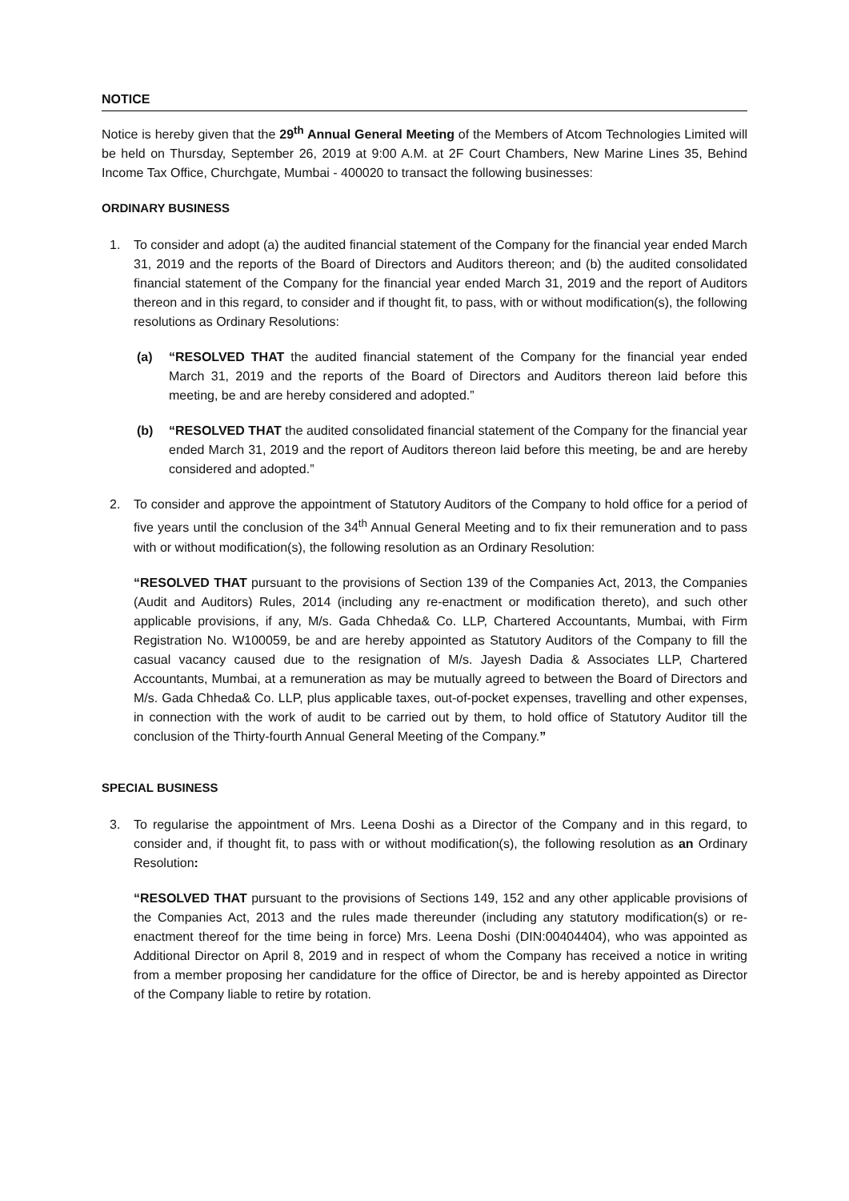NOTICE
Notice is hereby given that the 29<sup>th</sup> Annual General Meeting of the Members of Atcom Technologies Limited will be held on Thursday, September 26, 2019 at 9:00 A.M. at 2F Court Chambers, New Marine Lines 35, Behind Income Tax Office, Churchgate, Mumbai - 400020 to transact the following businesses:
ORDINARY BUSINESS
1. To consider and adopt (a) the audited financial statement of the Company for the financial year ended March 31, 2019 and the reports of the Board of Directors and Auditors thereon; and (b) the audited consolidated financial statement of the Company for the financial year ended March 31, 2019 and the report of Auditors thereon and in this regard, to consider and if thought fit, to pass, with or without modification(s), the following resolutions as Ordinary Resolutions:
(a) “RESOLVED THAT the audited financial statement of the Company for the financial year ended March 31, 2019 and the reports of the Board of Directors and Auditors thereon laid before this meeting, be and are hereby considered and adopted.”
(b) “RESOLVED THAT the audited consolidated financial statement of the Company for the financial year ended March 31, 2019 and the report of Auditors thereon laid before this meeting, be and are hereby considered and adopted.”
2. To consider and approve the appointment of Statutory Auditors of the Company to hold office for a period of five years until the conclusion of the 34<sup>th</sup> Annual General Meeting and to fix their remuneration and to pass with or without modification(s), the following resolution as an Ordinary Resolution:
“RESOLVED THAT pursuant to the provisions of Section 139 of the Companies Act, 2013, the Companies (Audit and Auditors) Rules, 2014 (including any re-enactment or modification thereto), and such other applicable provisions, if any, M/s. Gada Chheda& Co. LLP, Chartered Accountants, Mumbai, with Firm Registration No. W100059, be and are hereby appointed as Statutory Auditors of the Company to fill the casual vacancy caused due to the resignation of M/s. Jayesh Dadia & Associates LLP, Chartered Accountants, Mumbai, at a remuneration as may be mutually agreed to between the Board of Directors and M/s. Gada Chheda& Co. LLP, plus applicable taxes, out-of-pocket expenses, travelling and other expenses, in connection with the work of audit to be carried out by them, to hold office of Statutory Auditor till the conclusion of the Thirty-fourth Annual General Meeting of the Company.”
SPECIAL BUSINESS
3. To regularise the appointment of Mrs. Leena Doshi as a Director of the Company and in this regard, to consider and, if thought fit, to pass with or without modification(s), the following resolution as an Ordinary Resolution:
“RESOLVED THAT pursuant to the provisions of Sections 149, 152 and any other applicable provisions of the Companies Act, 2013 and the rules made thereunder (including any statutory modification(s) or re-enactment thereof for the time being in force) Mrs. Leena Doshi (DIN:00404404), who was appointed as Additional Director on April 8, 2019 and in respect of whom the Company has received a notice in writing from a member proposing her candidature for the office of Director, be and is hereby appointed as Director of the Company liable to retire by rotation.